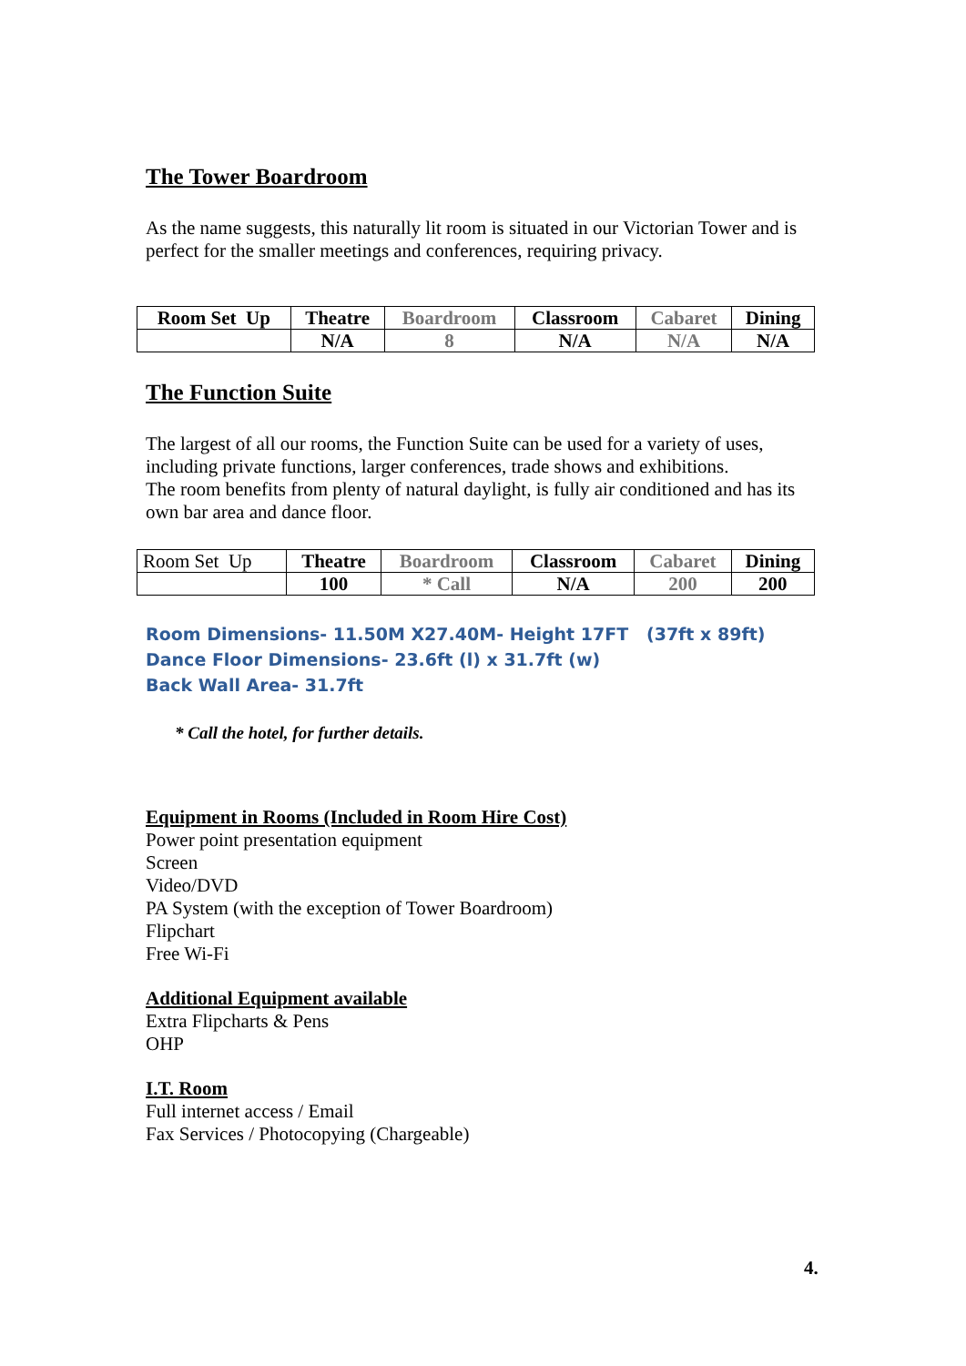The Tower Boardroom
As the name suggests, this naturally lit room is situated in our Victorian Tower and is perfect for the smaller meetings and conferences, requiring privacy.
| Room Set Up | Theatre | Boardroom | Classroom | Cabaret | Dining |
| | N/A | 8 | N/A | N/A | N/A |
The Function Suite
The largest of all our rooms, the Function Suite can be used for a variety of uses, including private functions, larger conferences, trade shows and exhibitions.
The room benefits from plenty of natural daylight, is fully air conditioned and has its own bar area and dance floor.
| Room Set Up | Theatre | Boardroom | Classroom | Cabaret | Dining |
| | 100 | * Call | N/A | 200 | 200 |
Room Dimensions- 11.50M X27.40M- Height 17FT (37ft x 89ft)
Dance Floor Dimensions- 23.6ft (l) x 31.7ft (w)
Back Wall Area- 31.7ft
* Call the hotel, for further details.
Equipment in Rooms (Included in Room Hire Cost)
Power point presentation equipment
Screen
Video/DVD
PA System (with the exception of Tower Boardroom)
Flipchart
Free Wi-Fi
Additional Equipment available
Extra Flipcharts & Pens
OHP
I.T. Room
Full internet access / Email
Fax Services / Photocopying (Chargeable)
4.